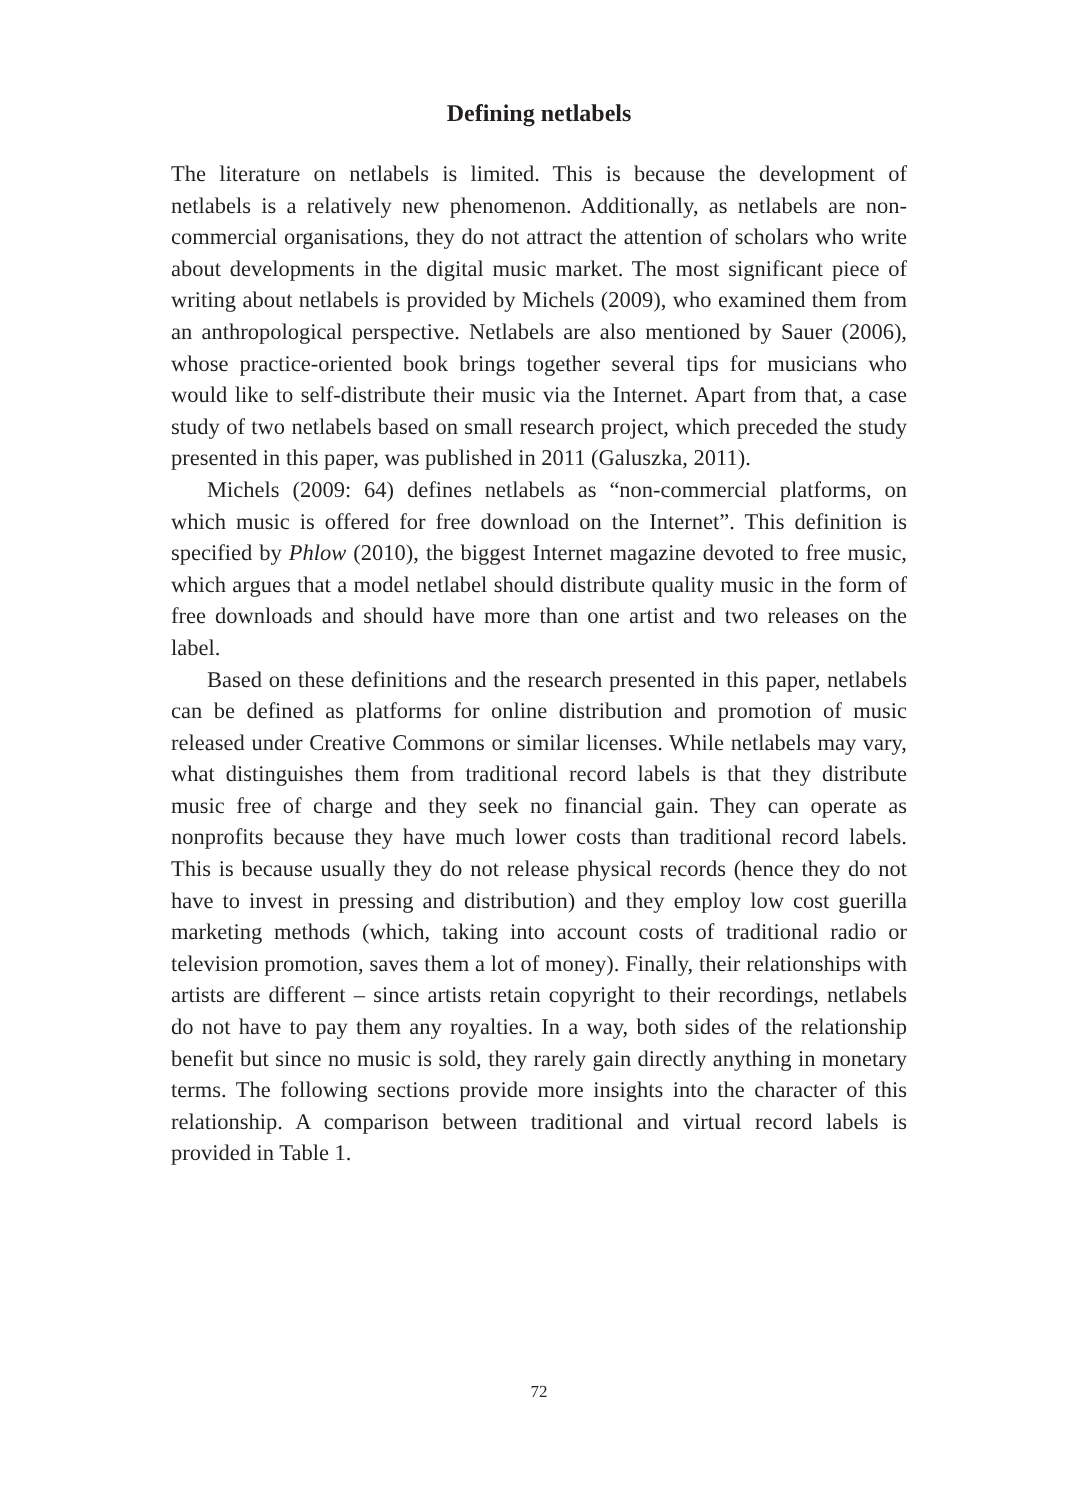Defining netlabels
The literature on netlabels is limited. This is because the development of netlabels is a relatively new phenomenon. Additionally, as netlabels are non-commercial organisations, they do not attract the attention of scholars who write about developments in the digital music market. The most significant piece of writing about netlabels is provided by Michels (2009), who examined them from an anthropological perspective. Netlabels are also mentioned by Sauer (2006), whose practice-oriented book brings together several tips for musicians who would like to self-distribute their music via the Internet. Apart from that, a case study of two netlabels based on small research project, which preceded the study presented in this paper, was published in 2011 (Galuszka, 2011).
Michels (2009: 64) defines netlabels as “non-commercial platforms, on which music is offered for free download on the Internet”. This definition is specified by Phlow (2010), the biggest Internet magazine devoted to free music, which argues that a model netlabel should distribute quality music in the form of free downloads and should have more than one artist and two releases on the label.
Based on these definitions and the research presented in this paper, netlabels can be defined as platforms for online distribution and promotion of music released under Creative Commons or similar licenses. While netlabels may vary, what distinguishes them from traditional record labels is that they distribute music free of charge and they seek no financial gain. They can operate as nonprofits because they have much lower costs than traditional record labels. This is because usually they do not release physical records (hence they do not have to invest in pressing and distribution) and they employ low cost guerilla marketing methods (which, taking into account costs of traditional radio or television promotion, saves them a lot of money). Finally, their relationships with artists are different – since artists retain copyright to their recordings, netlabels do not have to pay them any royalties. In a way, both sides of the relationship benefit but since no music is sold, they rarely gain directly anything in monetary terms. The following sections provide more insights into the character of this relationship. A comparison between traditional and virtual record labels is provided in Table 1.
72